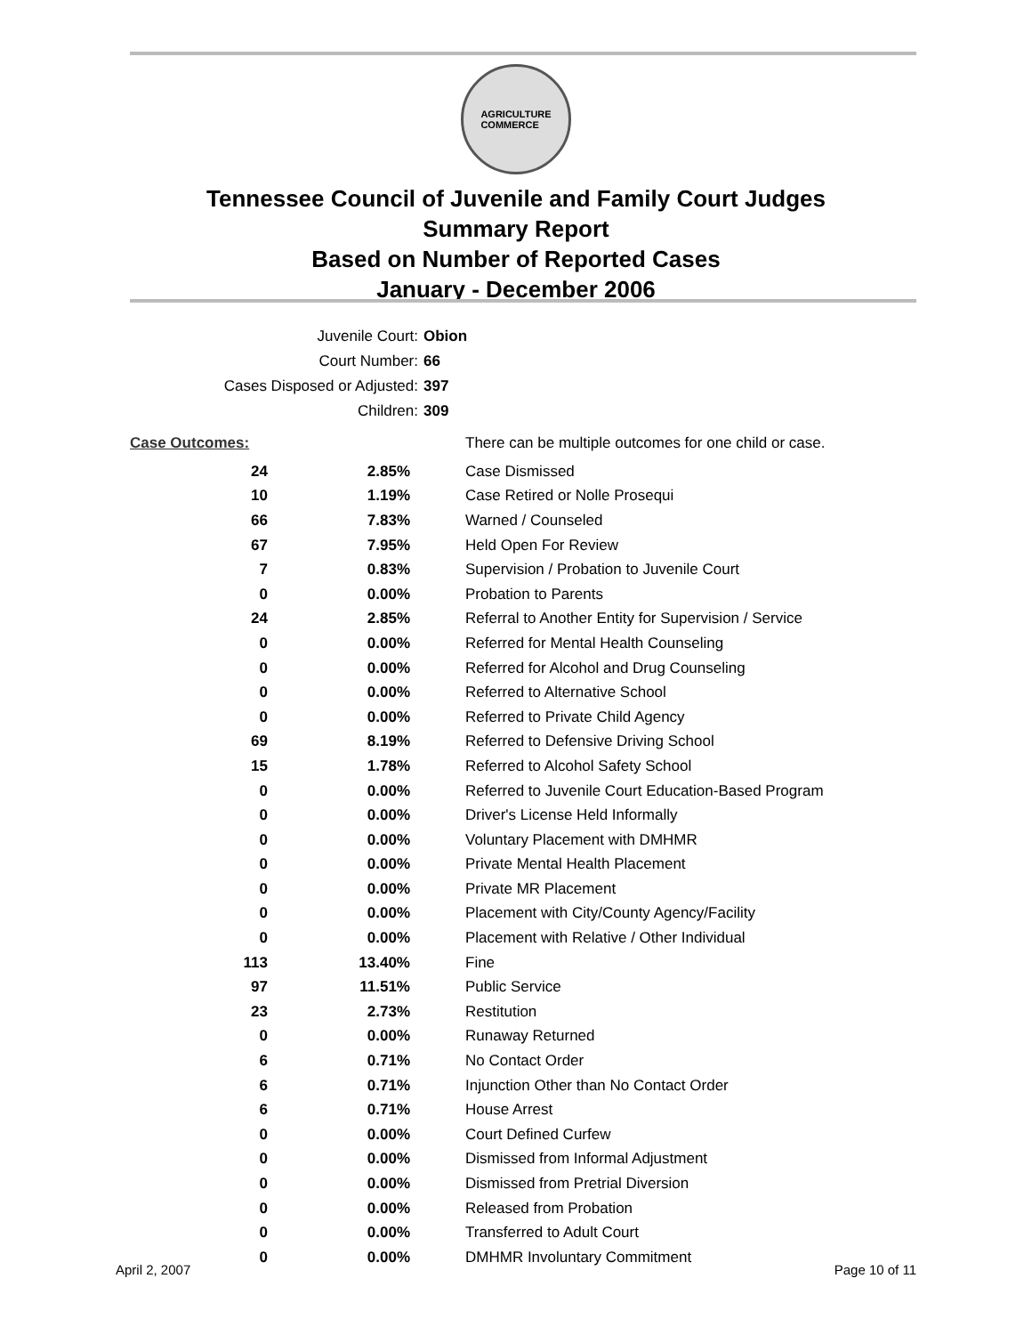AGRICULTURE
COMMERCE
Tennessee Council of Juvenile and Family Court Judges
Summary Report
Based on Number of Reported Cases
January - December 2006
Juvenile Court: Obion
Court Number: 66
Cases Disposed or Adjusted: 397
Children: 309
| Case Outcomes: | | There can be multiple outcomes for one child or case. |
| 24 | 2.85% | Case Dismissed |
| 10 | 1.19% | Case Retired or Nolle Prosequi |
| 66 | 7.83% | Warned / Counseled |
| 67 | 7.95% | Held Open For Review |
| 7 | 0.83% | Supervision / Probation to Juvenile Court |
| 0 | 0.00% | Probation to Parents |
| 24 | 2.85% | Referral to Another Entity for Supervision / Service |
| 0 | 0.00% | Referred for Mental Health Counseling |
| 0 | 0.00% | Referred for Alcohol and Drug Counseling |
| 0 | 0.00% | Referred to Alternative School |
| 0 | 0.00% | Referred to Private Child Agency |
| 69 | 8.19% | Referred to Defensive Driving School |
| 15 | 1.78% | Referred to Alcohol Safety School |
| 0 | 0.00% | Referred to Juvenile Court Education-Based Program |
| 0 | 0.00% | Driver's License Held Informally |
| 0 | 0.00% | Voluntary Placement with DMHMR |
| 0 | 0.00% | Private Mental Health Placement |
| 0 | 0.00% | Private MR Placement |
| 0 | 0.00% | Placement with City/County Agency/Facility |
| 0 | 0.00% | Placement with Relative / Other Individual |
| 113 | 13.40% | Fine |
| 97 | 11.51% | Public Service |
| 23 | 2.73% | Restitution |
| 0 | 0.00% | Runaway Returned |
| 6 | 0.71% | No Contact Order |
| 6 | 0.71% | Injunction Other than No Contact Order |
| 6 | 0.71% | House Arrest |
| 0 | 0.00% | Court Defined Curfew |
| 0 | 0.00% | Dismissed from Informal Adjustment |
| 0 | 0.00% | Dismissed from Pretrial Diversion |
| 0 | 0.00% | Released from Probation |
| 0 | 0.00% | Transferred to Adult Court |
| 0 | 0.00% | DMHMR Involuntary Commitment |
April 2, 2007 Page 10 of 11